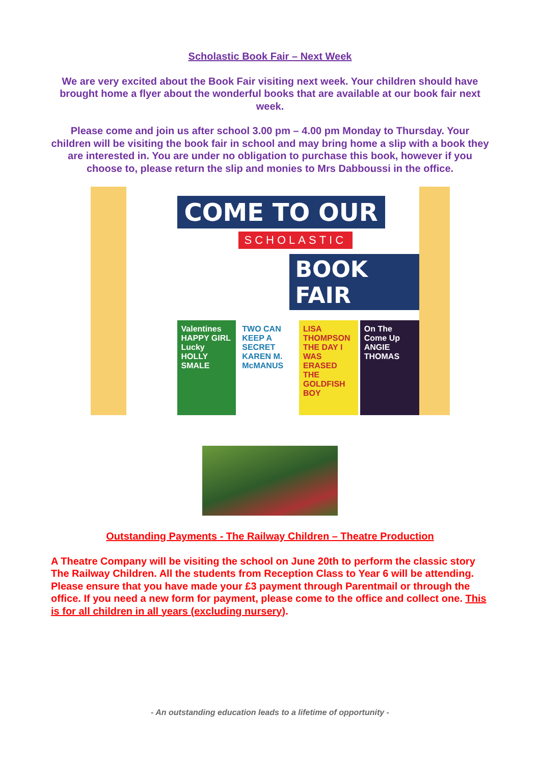Scholastic Book Fair – Next Week
We are very excited about the Book Fair visiting next week. Your children should have brought home a flyer about the wonderful books that are available at our book fair next week.
Please come and join us after school 3.00 pm – 4.00 pm Monday to Thursday. Your children will be visiting the book fair in school and may bring home a slip with a book they are interested in. You are under no obligation to purchase this book, however if you choose to, please return the slip and monies to Mrs Dabboussi in the office.
COME TO OUR
SCHOLASTIC
BOOK FAIR
Valentines HAPPY GIRL Lucky HOLLY SMALE
TWO CAN KEEP A SECRET KAREN M. McMANUS
LISA THOMPSON THE DAY I WAS ERASED THE GOLDFISH BOY
On The Come Up ANGIE THOMAS
Outstanding Payments - The Railway Children – Theatre Production
A Theatre Company will be visiting the school on June 20th to perform the classic story The Railway Children. All the students from Reception Class to Year 6 will be attending. Please ensure that you have made your £3 payment through Parentmail or through the office. If you need a new form for payment, please come to the office and collect one. This is for all children in all years (excluding nursery).
- An outstanding education leads to a lifetime of opportunity -